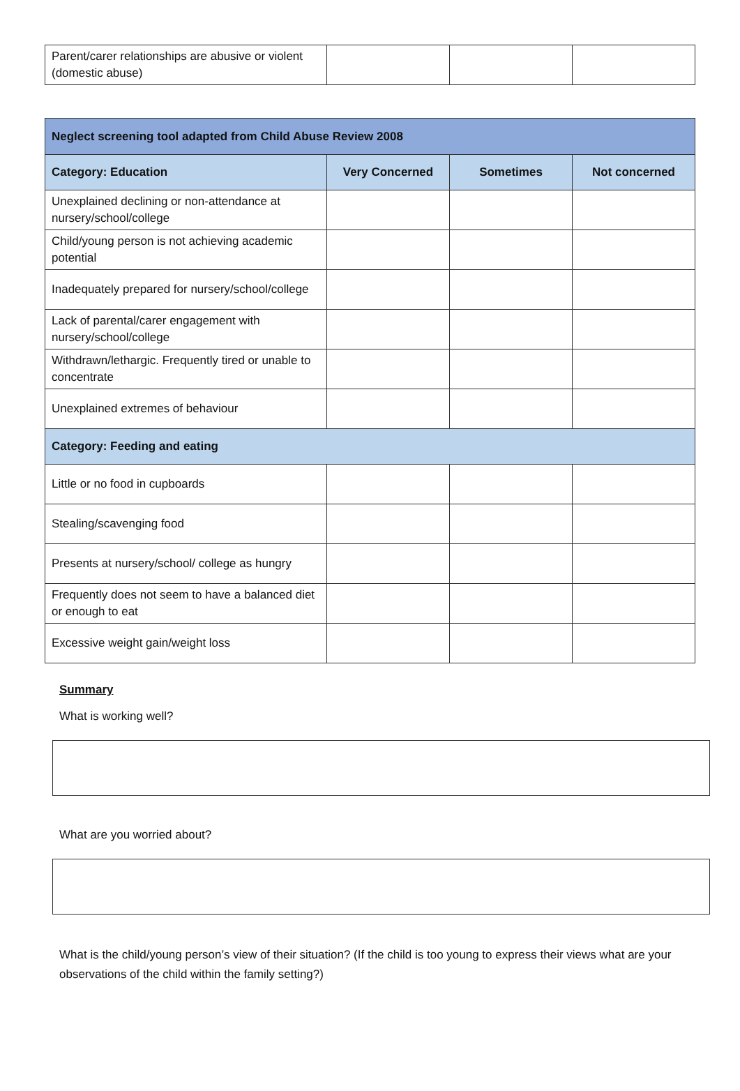| Parent/carer relationships are abusive or violent (domestic abuse) | | | |
| Neglect screening tool adapted from Child Abuse Review 2008 | | | |
| --- | --- | --- | --- |
| Category: Education | Very Concerned | Sometimes | Not concerned |
| Unexplained declining or non-attendance at nursery/school/college | | | |
| Child/young person is not achieving academic potential | | | |
| Inadequately prepared for nursery/school/college | | | |
| Lack of parental/carer engagement with nursery/school/college | | | |
| Withdrawn/lethargic. Frequently tired or unable to concentrate | | | |
| Unexplained extremes of behaviour | | | |
| Category: Feeding and eating | | | |
| Little or no food in cupboards | | | |
| Stealing/scavenging food | | | |
| Presents at nursery/school/ college as hungry | | | |
| Frequently does not seem to have a balanced diet or enough to eat | | | |
| Excessive weight gain/weight loss | | | |
Summary
What is working well?
What are you worried about?
What is the child/young person’s view of their situation? (If the child is too young to express their views what are your observations of the child within the family setting?)